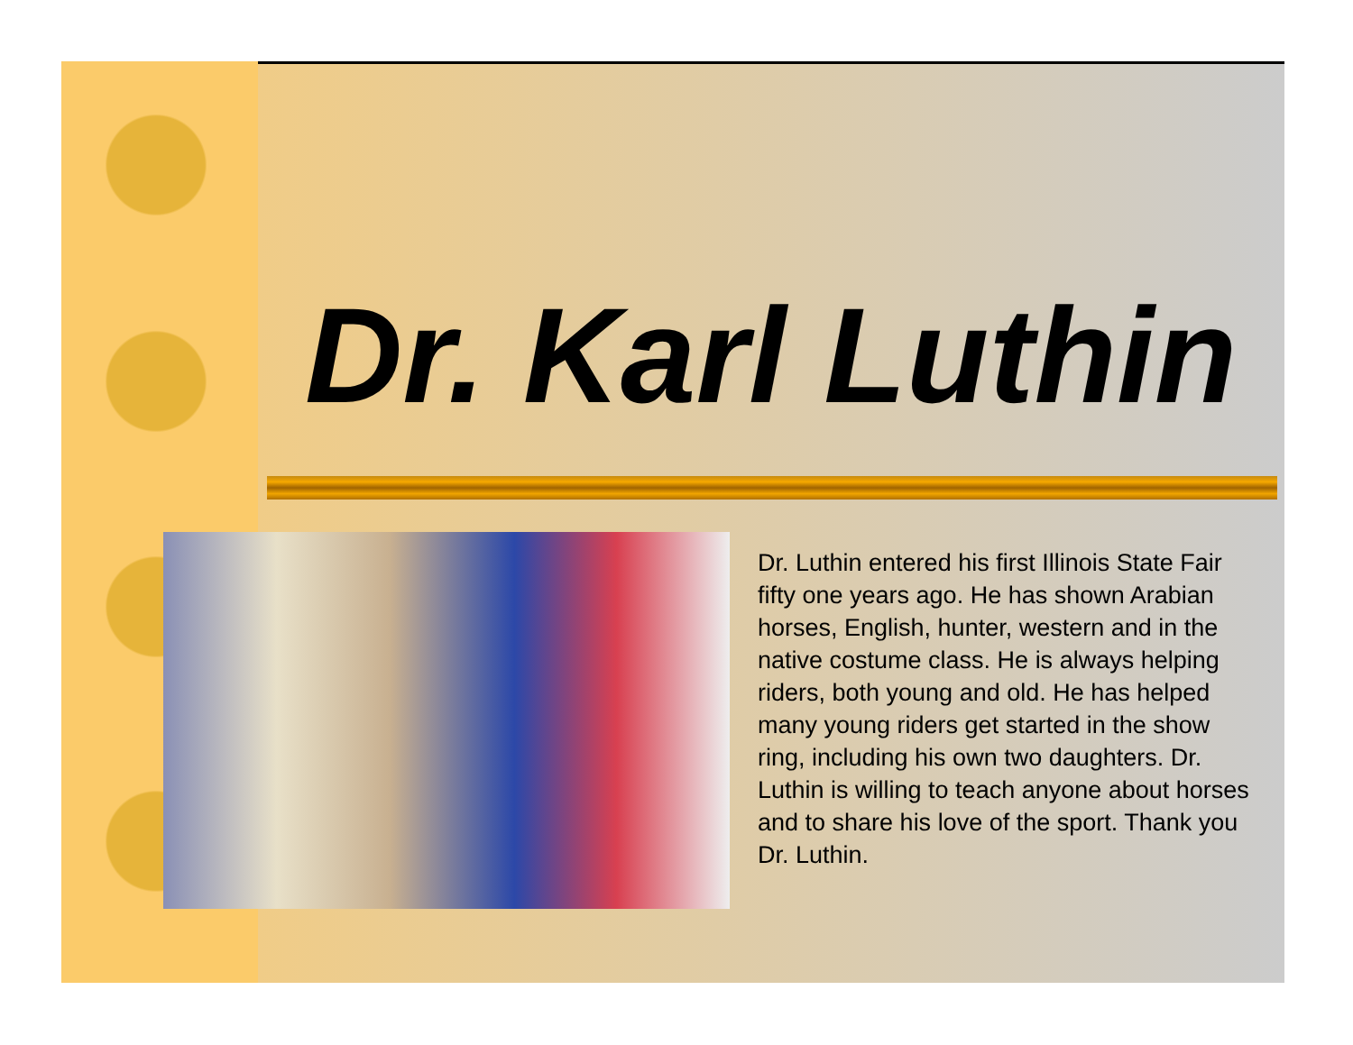Dr. Karl Luthin
Dr. Luthin entered his first Illinois State Fair fifty one years ago. He has shown Arabian horses, English, hunter, western and in the native costume class. He is always helping riders, both young and old. He has helped many young riders get started in the show ring, including his own two daughters. Dr. Luthin is willing to teach anyone about horses and to share his love of the sport. Thank you Dr. Luthin.